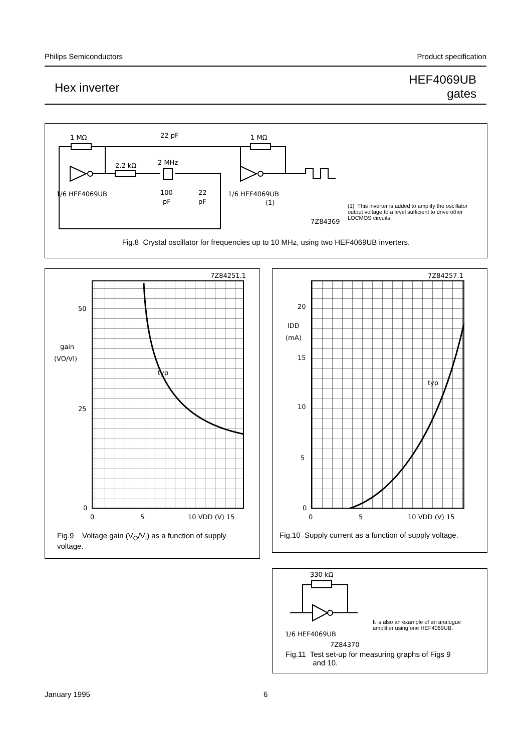Philips Semiconductors Product specification
Hex inverter HEF4069UB
gates
1 MΩ
22 pF
1 MΩ
2,2 kΩ
2 MHz
1/6 HEF4069UB
100
pF
22
pF
1/6 HEF4069UB
(1)
7Z84369
(1) This inverter is added to amplify the oscillator output voltage to a level sufficient to drive other LOCMOS circuits.
Fig.8 Crystal oscillator for frequencies up to 10 MHz, using two HEF4069UB inverters.
7Z84251.1
50
25
0
gain
(VO/VI)
typ
0
5
10 VDD (V) 15
Fig.9 Voltage gain (V<sub>O</sub>/V<sub>I</sub>) as a function of supply voltage.
7Z84257.1
20
IDD
(mA)
15
10
5
0
typ
0
5
10 VDD (V) 15
Fig.10 Supply current as a function of supply voltage.
330 kΩ
1/6 HEF4069UB
7Z84370
It is also an example of an analogue amplifier using one HEF4069UB.
Fig.11 Test set-up for measuring graphs of Figs 9
and 10.
January 1995 6